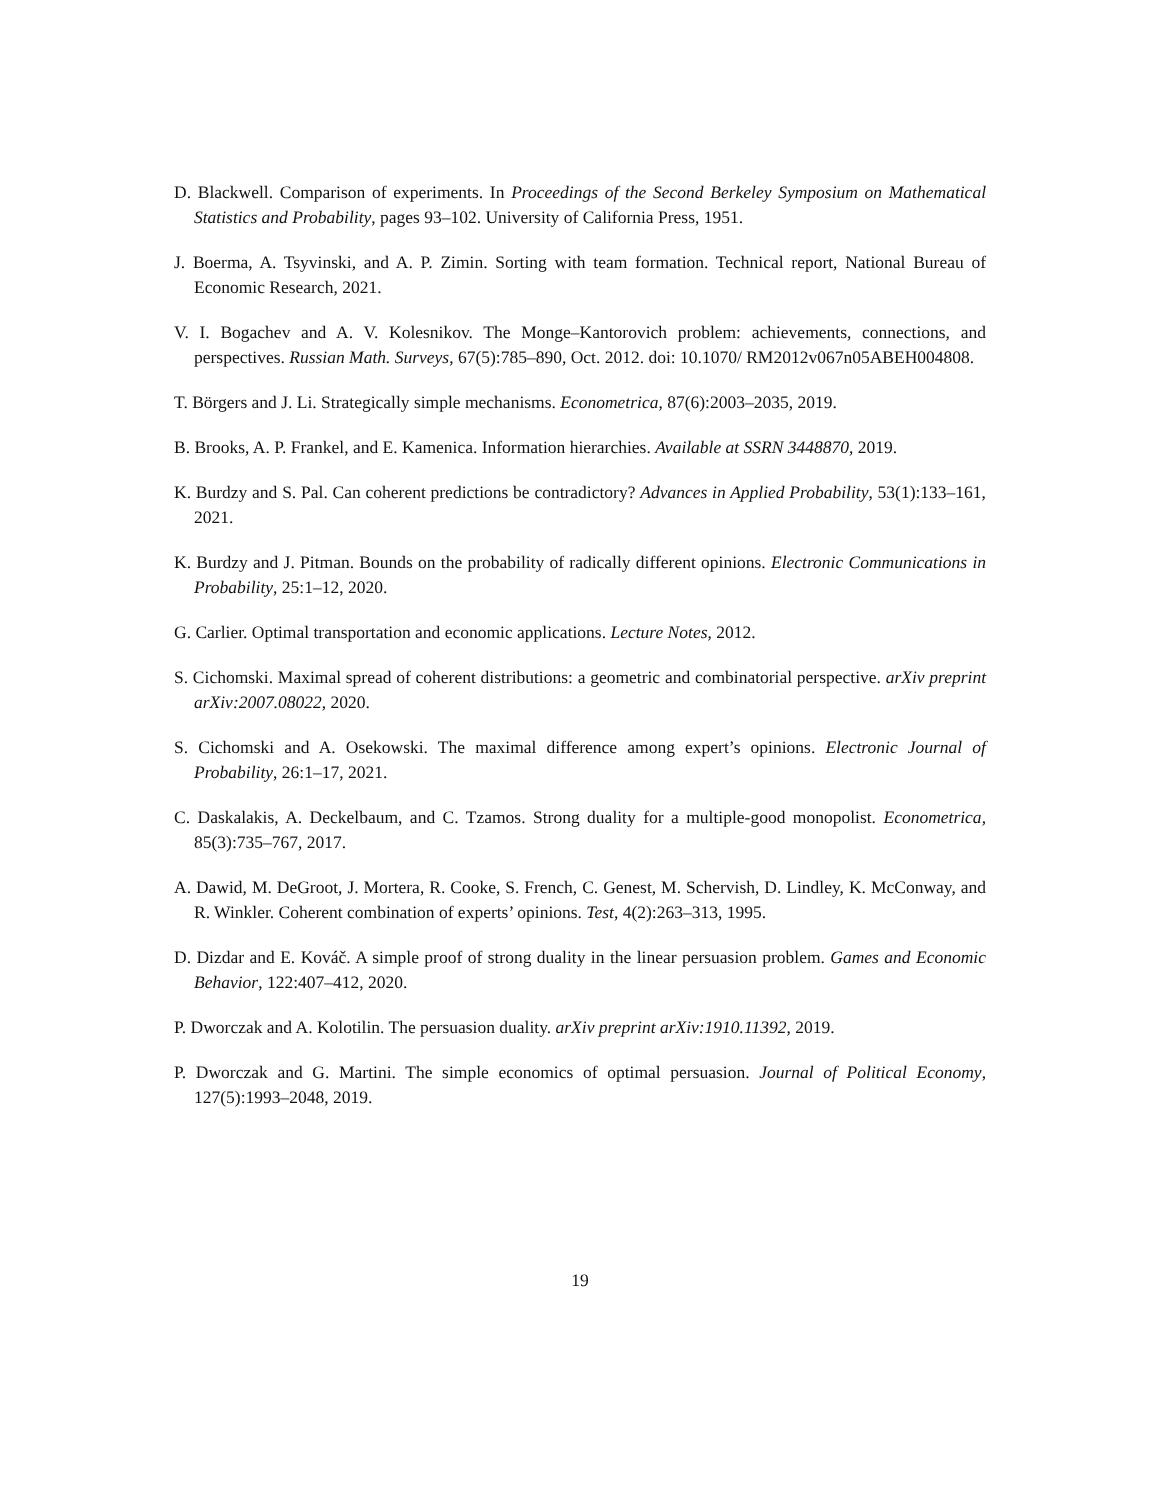D. Blackwell. Comparison of experiments. In Proceedings of the Second Berkeley Symposium on Mathematical Statistics and Probability, pages 93–102. University of California Press, 1951.
J. Boerma, A. Tsyvinski, and A. P. Zimin. Sorting with team formation. Technical report, National Bureau of Economic Research, 2021.
V. I. Bogachev and A. V. Kolesnikov. The Monge–Kantorovich problem: achievements, connections, and perspectives. Russian Math. Surveys, 67(5):785–890, Oct. 2012. doi: 10.1070/ RM2012v067n05ABEH004808.
T. Börgers and J. Li. Strategically simple mechanisms. Econometrica, 87(6):2003–2035, 2019.
B. Brooks, A. P. Frankel, and E. Kamenica. Information hierarchies. Available at SSRN 3448870, 2019.
K. Burdzy and S. Pal. Can coherent predictions be contradictory? Advances in Applied Probability, 53(1):133–161, 2021.
K. Burdzy and J. Pitman. Bounds on the probability of radically different opinions. Electronic Communications in Probability, 25:1–12, 2020.
G. Carlier. Optimal transportation and economic applications. Lecture Notes, 2012.
S. Cichomski. Maximal spread of coherent distributions: a geometric and combinatorial perspective. arXiv preprint arXiv:2007.08022, 2020.
S. Cichomski and A. Osekowski. The maximal difference among expert’s opinions. Electronic Journal of Probability, 26:1–17, 2021.
C. Daskalakis, A. Deckelbaum, and C. Tzamos. Strong duality for a multiple-good monopolist. Econometrica, 85(3):735–767, 2017.
A. Dawid, M. DeGroot, J. Mortera, R. Cooke, S. French, C. Genest, M. Schervish, D. Lindley, K. McConway, and R. Winkler. Coherent combination of experts’ opinions. Test, 4(2):263–313, 1995.
D. Dizdar and E. Kováč. A simple proof of strong duality in the linear persuasion problem. Games and Economic Behavior, 122:407–412, 2020.
P. Dworczak and A. Kolotilin. The persuasion duality. arXiv preprint arXiv:1910.11392, 2019.
P. Dworczak and G. Martini. The simple economics of optimal persuasion. Journal of Political Economy, 127(5):1993–2048, 2019.
19